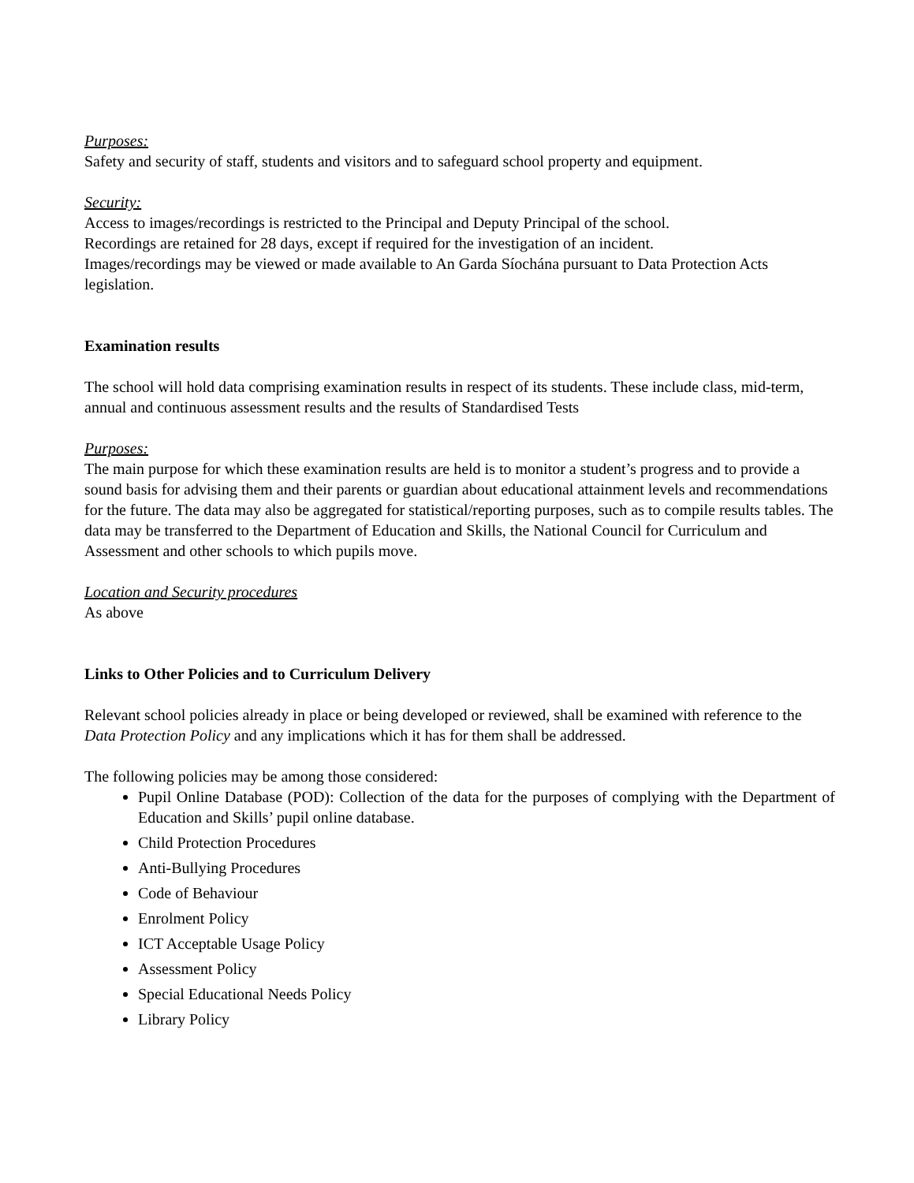Purposes:
Safety and security of staff, students and visitors and to safeguard school property and equipment.
Security:
Access to images/recordings is restricted to the Principal and Deputy Principal of the school.
Recordings are retained for 28 days, except if required for the investigation of an incident.
Images/recordings may be viewed or made available to An Garda Síochána pursuant to Data Protection Acts legislation.
Examination results
The school will hold data comprising examination results in respect of its students. These include class, mid-term, annual and continuous assessment results and the results of Standardised Tests
Purposes:
The main purpose for which these examination results are held is to monitor a student’s progress and to provide a sound basis for advising them and their parents or guardian about educational attainment levels and recommendations for the future. The data may also be aggregated for statistical/reporting purposes, such as to compile results tables. The data may be transferred to the Department of Education and Skills, the National Council for Curriculum and Assessment and other schools to which pupils move.
Location and Security procedures
As above
Links to Other Policies and to Curriculum Delivery
Relevant school policies already in place or being developed or reviewed, shall be examined with reference to the Data Protection Policy and any implications which it has for them shall be addressed.
The following policies may be among those considered:
Pupil Online Database (POD): Collection of the data for the purposes of complying with the Department of Education and Skills’ pupil online database.
Child Protection Procedures
Anti-Bullying Procedures
Code of Behaviour
Enrolment Policy
ICT Acceptable Usage Policy
Assessment Policy
Special Educational Needs Policy
Library Policy